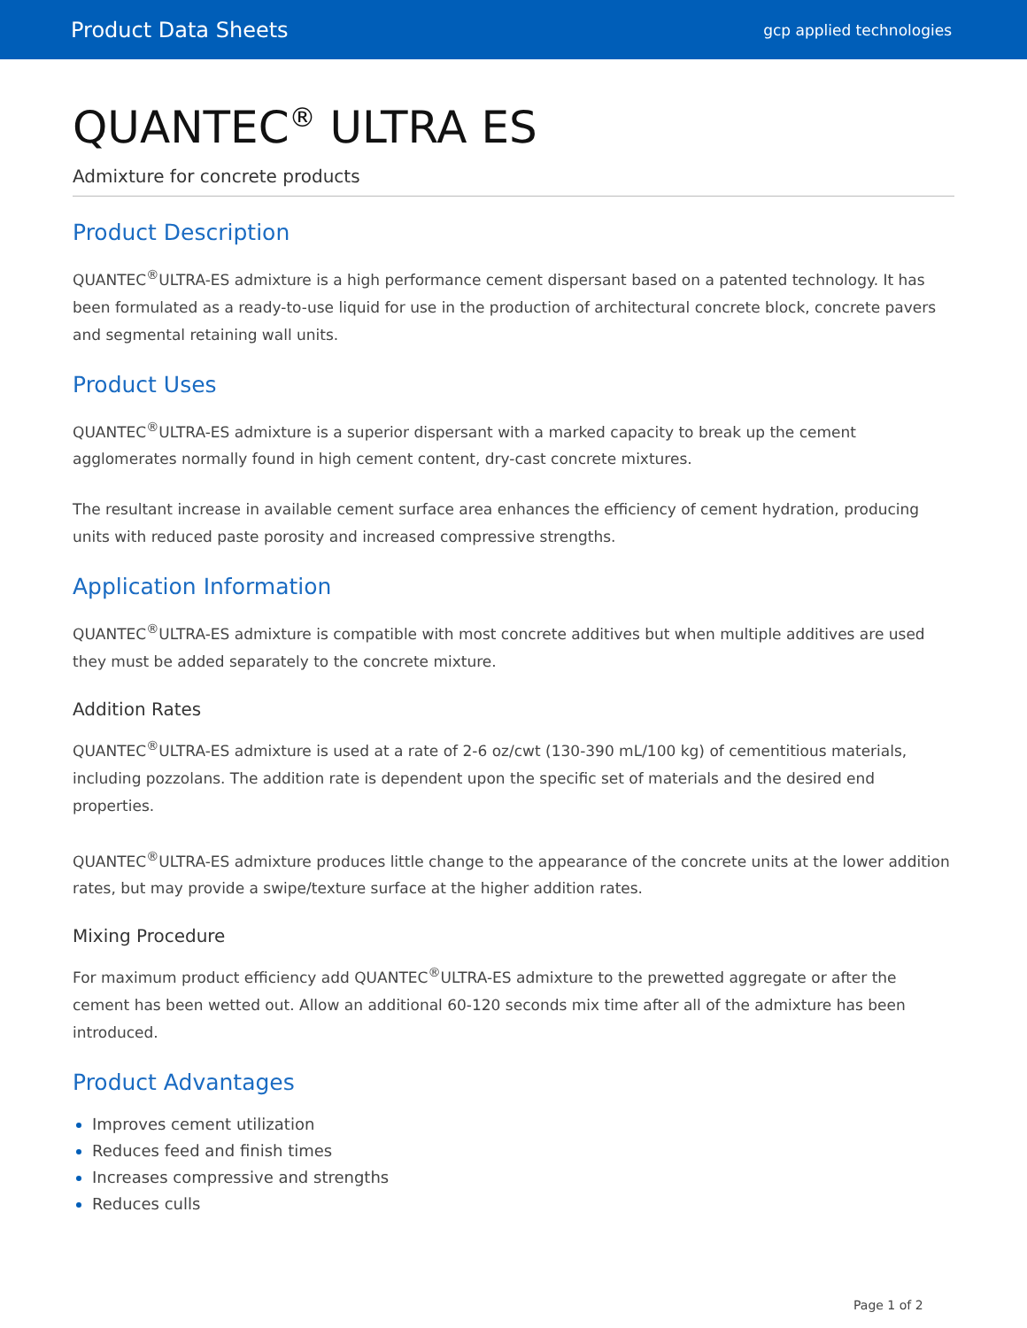Product Data Sheets
gcp applied technologies
QUANTEC<sup>®</sup> ULTRA ES
Admixture for concrete products
Product Description
QUANTEC<sup>®</sup>ULTRA-ES admixture is a high performance cement dispersant based on a patented technology. It has been formulated as a ready-to-use liquid for use in the production of architectural concrete block, concrete pavers and segmental retaining wall units.
Product Uses
QUANTEC<sup>®</sup>ULTRA-ES admixture is a superior dispersant with a marked capacity to break up the cement agglomerates normally found in high cement content, dry-cast concrete mixtures.
The resultant increase in available cement surface area enhances the efficiency of cement hydration, producing units with reduced paste porosity and increased compressive strengths.
Application Information
QUANTEC<sup>®</sup>ULTRA-ES admixture is compatible with most concrete additives but when multiple additives are used they must be added separately to the concrete mixture.
Addition Rates
QUANTEC<sup>®</sup>ULTRA-ES admixture is used at a rate of 2-6 oz/cwt (130-390 mL/100 kg) of cementitious materials, including pozzolans. The addition rate is dependent upon the specific set of materials and the desired end properties.
QUANTEC<sup>®</sup>ULTRA-ES admixture produces little change to the appearance of the concrete units at the lower addition rates, but may provide a swipe/texture surface at the higher addition rates.
Mixing Procedure
For maximum product efficiency add QUANTEC<sup>®</sup>ULTRA-ES admixture to the prewetted aggregate or after the cement has been wetted out. Allow an additional 60-120 seconds mix time after all of the admixture has been introduced.
Product Advantages
Improves cement utilization
Reduces feed and finish times
Increases compressive and strengths
Reduces culls
Page 1 of 2